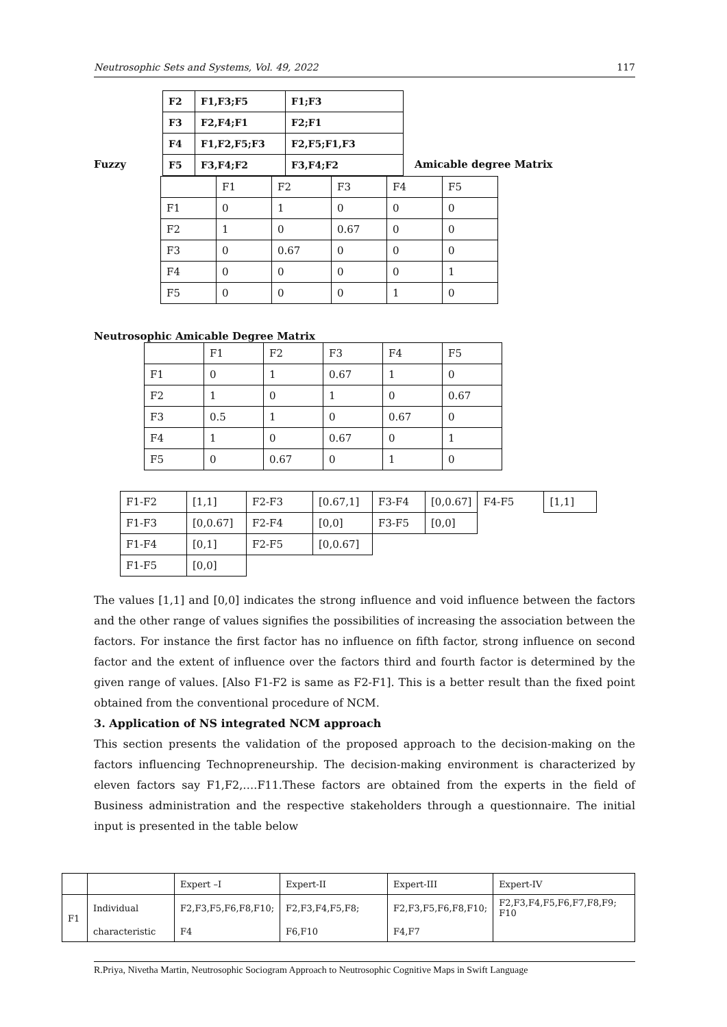Neutrosophic Sets and Systems, Vol. 49, 2022 117
Fuzzy
| F2 | F1,F3;F5 | F1;F3 |
| F3 | F2,F4;F1 | F2;F1 |
| F4 | F1,F2,F5;F3 | F2,F5;F1,F3 |
| F5 | F3,F4;F2 | F3,F4;F2 |
Amicable degree Matrix
| | F1 | F2 | F3 | F4 | F5 |
| F1 | 0 | 1 | 0 | 0 | 0 |
| F2 | 1 | 0 | 0.67 | 0 | 0 |
| F3 | 0 | 0.67 | 0 | 0 | 0 |
| F4 | 0 | 0 | 0 | 0 | 1 |
| F5 | 0 | 0 | 0 | 1 | 0 |
Neutrosophic Amicable Degree Matrix
| | F1 | F2 | F3 | F4 | F5 |
| F1 | 0 | 1 | 0.67 | 1 | 0 |
| F2 | 1 | 0 | 1 | 0 | 0.67 |
| F3 | 0.5 | 1 | 0 | 0.67 | 0 |
| F4 | 1 | 0 | 0.67 | 0 | 1 |
| F5 | 0 | 0.67 | 0 | 1 | 0 |
| F1-F2 | [1,1] | F2-F3 | [0.67,1] | F3-F4 | [0,0.67] | F4-F5 | [1,1] |
| F1-F3 | [0,0.67] | F2-F4 | [0,0] | F3-F5 | [0,0] | | |
| F1-F4 | [0,1] | F2-F5 | [0,0.67] | | | | |
| F1-F5 | [0,0] | | | | | | |
The values [1,1] and [0,0] indicates the strong influence and void influence between the factors and the other range of values signifies the possibilities of increasing the association between the factors. For instance the first factor has no influence on fifth factor, strong influence on second factor and the extent of influence over the factors third and fourth factor is determined by the given range of values. [Also F1-F2 is same as F2-F1]. This is a better result than the fixed point obtained from the conventional procedure of NCM.
3. Application of NS integrated NCM approach
This section presents the validation of the proposed approach to the decision-making on the factors influencing Technopreneurship. The decision-making environment is characterized by eleven factors say F1,F2,….F11.These factors are obtained from the experts in the field of Business administration and the respective stakeholders through a questionnaire. The initial input is presented in the table below
| | | Expert –I | Expert-II | Expert-III | Expert-IV |
| F1 | Individual | F2,F3,F5,F6,F8,F10; | F2,F3,F4,F5,F8; | F2,F3,F5,F6,F8,F10; | F2,F3,F4,F5,F6,F7,F8,F9; F10 |
| | characteristic | F4 | F6,F10 | F4,F7 | |
R.Priya, Nivetha Martin, Neutrosophic Sociogram Approach to Neutrosophic Cognitive Maps in Swift Language